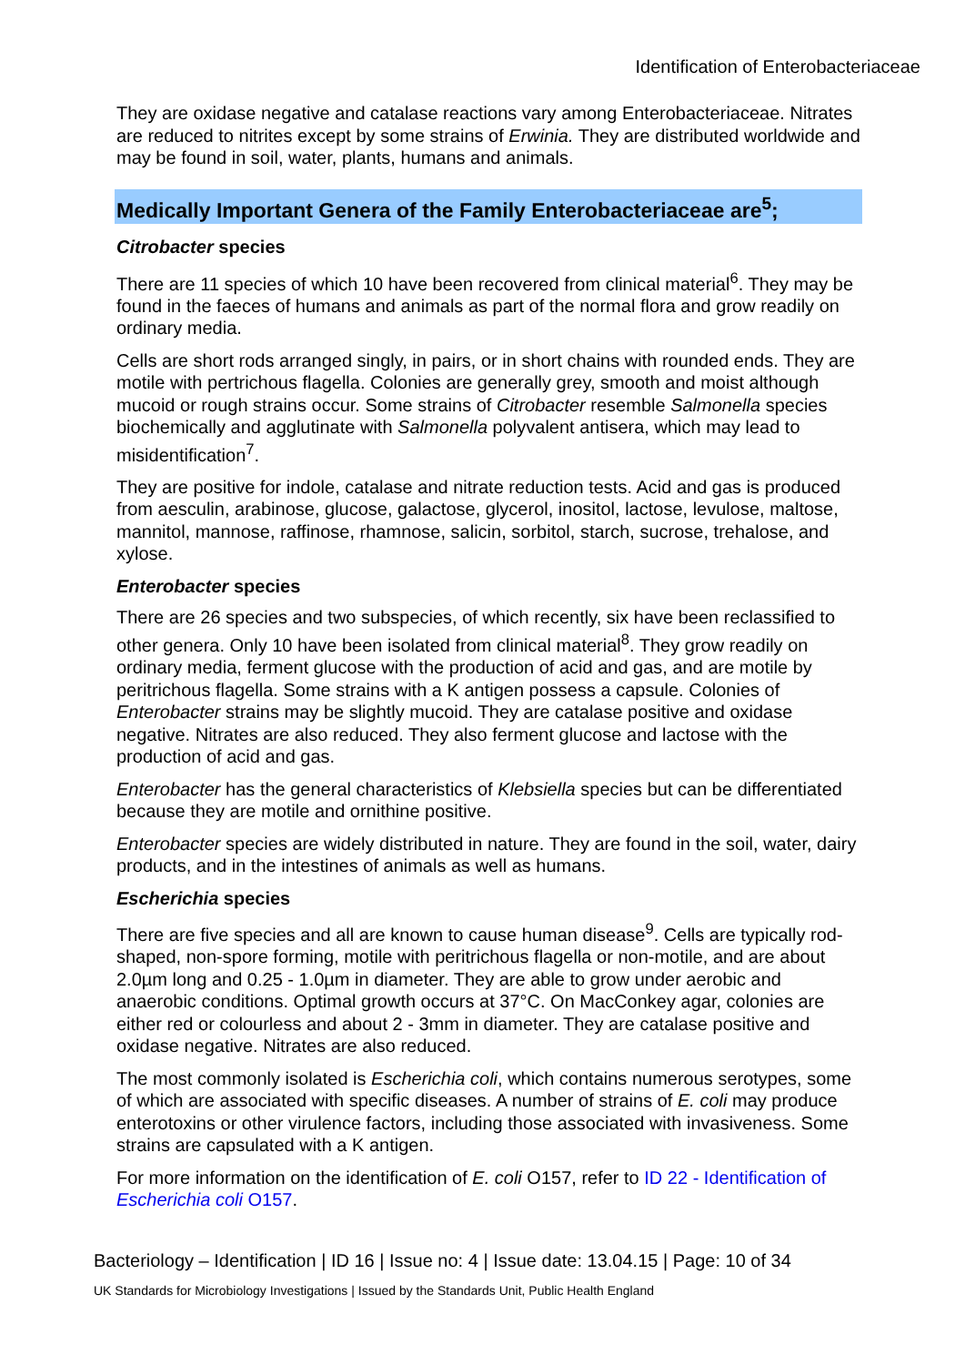Identification of Enterobacteriaceae
They are oxidase negative and catalase reactions vary among Enterobacteriaceae. Nitrates are reduced to nitrites except by some strains of Erwinia. They are distributed worldwide and may be found in soil, water, plants, humans and animals.
Medically Important Genera of the Family Enterobacteriaceae are<sup>5</sup>;
Citrobacter species
There are 11 species of which 10 have been recovered from clinical material<sup>6</sup>. They may be found in the faeces of humans and animals as part of the normal flora and grow readily on ordinary media.
Cells are short rods arranged singly, in pairs, or in short chains with rounded ends. They are motile with pertrichous flagella. Colonies are generally grey, smooth and moist although mucoid or rough strains occur. Some strains of Citrobacter resemble Salmonella species biochemically and agglutinate with Salmonella polyvalent antisera, which may lead to misidentification<sup>7</sup>.
They are positive for indole, catalase and nitrate reduction tests. Acid and gas is produced from aesculin, arabinose, glucose, galactose, glycerol, inositol, lactose, levulose, maltose, mannitol, mannose, raffinose, rhamnose, salicin, sorbitol, starch, sucrose, trehalose, and xylose.
Enterobacter species
There are 26 species and two subspecies, of which recently, six have been reclassified to other genera. Only 10 have been isolated from clinical material<sup>8</sup>. They grow readily on ordinary media, ferment glucose with the production of acid and gas, and are motile by peritrichous flagella. Some strains with a K antigen possess a capsule. Colonies of Enterobacter strains may be slightly mucoid. They are catalase positive and oxidase negative. Nitrates are also reduced. They also ferment glucose and lactose with the production of acid and gas.
Enterobacter has the general characteristics of Klebsiella species but can be differentiated because they are motile and ornithine positive.
Enterobacter species are widely distributed in nature. They are found in the soil, water, dairy products, and in the intestines of animals as well as humans.
Escherichia species
There are five species and all are known to cause human disease<sup>9</sup>. Cells are typically rod-shaped, non-spore forming, motile with peritrichous flagella or non-motile, and are about 2.0µm long and 0.25 - 1.0µm in diameter. They are able to grow under aerobic and anaerobic conditions. Optimal growth occurs at 37°C. On MacConkey agar, colonies are either red or colourless and about 2 - 3mm in diameter. They are catalase positive and oxidase negative. Nitrates are also reduced.
The most commonly isolated is Escherichia coli, which contains numerous serotypes, some of which are associated with specific diseases. A number of strains of E. coli may produce enterotoxins or other virulence factors, including those associated with invasiveness. Some strains are capsulated with a K antigen.
For more information on the identification of E. coli O157, refer to ID 22 - Identification of Escherichia coli O157.
Bacteriology – Identification | ID 16 | Issue no: 4 | Issue date: 13.04.15 | Page: 10 of 34
UK Standards for Microbiology Investigations | Issued by the Standards Unit, Public Health England